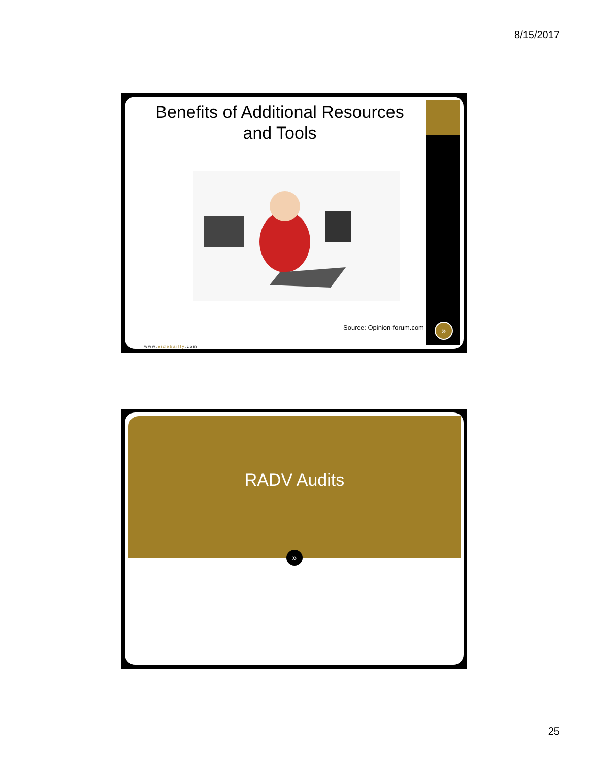8/15/2017
Benefits of Additional Resources and Tools
Source: Opinion-forum.com
www.eidebailly.com
»
RADV Audits
»
25